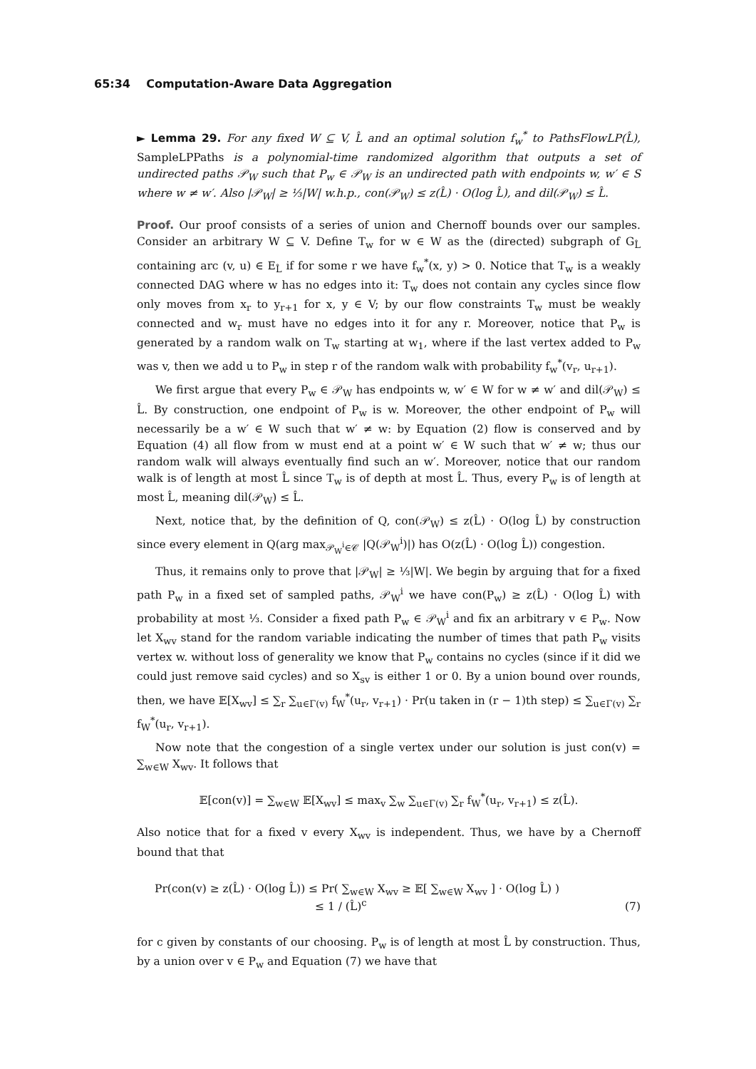65:34 Computation-Aware Data Aggregation
► Lemma 29. For any fixed W ⊆ V, L̂ and an optimal solution f<sub>w</sub><sup>*</sup> to PathsFlowLP(L̂), SampleLPPaths is a polynomial-time randomized algorithm that outputs a set of undirected paths 𝒫<sub>W</sub> such that P<sub>w</sub> ∈ 𝒫<sub>W</sub> is an undirected path with endpoints w, w′ ∈ S where w ≠ w′. Also |𝒫<sub>W</sub>| ≥ ⅓|W| w.h.p., con(𝒫<sub>W</sub>) ≤ z(L̂) · O(log L̂), and dil(𝒫<sub>W</sub>) ≤ L̂.
Proof. Our proof consists of a series of union and Chernoff bounds over our samples. Consider an arbitrary W ⊆ V. Define T<sub>w</sub> for w ∈ W as the (directed) subgraph of G<sub>L̂</sub> containing arc (v, u) ∈ E<sub>L̂</sub> if for some r we have f<sub>w</sub><sup>*</sup>(x, y) > 0. Notice that T<sub>w</sub> is a weakly connected DAG where w has no edges into it: T<sub>w</sub> does not contain any cycles since flow only moves from x<sub>r</sub> to y<sub>r+1</sub> for x, y ∈ V; by our flow constraints T<sub>w</sub> must be weakly connected and w<sub>r</sub> must have no edges into it for any r. Moreover, notice that P<sub>w</sub> is generated by a random walk on T<sub>w</sub> starting at w<sub>1</sub>, where if the last vertex added to P<sub>w</sub> was v, then we add u to P<sub>w</sub> in step r of the random walk with probability f<sub>w</sub><sup>*</sup>(v<sub>r</sub>, u<sub>r+1</sub>).
We first argue that every P<sub>w</sub> ∈ 𝒫<sub>W</sub> has endpoints w, w′ ∈ W for w ≠ w′ and dil(𝒫<sub>W</sub>) ≤ L̂. By construction, one endpoint of P<sub>w</sub> is w. Moreover, the other endpoint of P<sub>w</sub> will necessarily be a w′ ∈ W such that w′ ≠ w: by Equation (2) flow is conserved and by Equation (4) all flow from w must end at a point w′ ∈ W such that w′ ≠ w; thus our random walk will always eventually find such an w′. Moreover, notice that our random walk is of length at most L̂ since T<sub>w</sub> is of depth at most L̂. Thus, every P<sub>w</sub> is of length at most L̂, meaning dil(𝒫<sub>W</sub>) ≤ L̂.
Next, notice that, by the definition of Q, con(𝒫<sub>W</sub>) ≤ z(L̂) · O(log L̂) by construction since every element in Q(arg max<sub>𝒫<sub>W</sub><sup>i</sup>∈𝒞</sub> |Q(𝒫<sub>W</sub><sup>i</sup>)|) has O(z(L̂) · O(log L̂)) congestion.
Thus, it remains only to prove that |𝒫<sub>W</sub>| ≥ ⅓|W|. We begin by arguing that for a fixed path P<sub>w</sub> in a fixed set of sampled paths, 𝒫<sub>W</sub><sup>i</sup> we have con(P<sub>w</sub>) ≥ z(L̂) · O(log L̂) with probability at most ⅓. Consider a fixed path P<sub>w</sub> ∈ 𝒫<sub>W</sub><sup>i</sup> and fix an arbitrary v ∈ P<sub>w</sub>. Now let X<sub>wv</sub> stand for the random variable indicating the number of times that path P<sub>w</sub> visits vertex w. without loss of generality we know that P<sub>w</sub> contains no cycles (since if it did we could just remove said cycles) and so X<sub>sv</sub> is either 1 or 0. By a union bound over rounds, then, we have 𝔼[X<sub>wv</sub>] ≤ ∑<sub>r</sub> ∑<sub>u∈Γ(v)</sub> f<sub>W</sub><sup>*</sup>(u<sub>r</sub>, v<sub>r+1</sub>) · Pr(u taken in (r − 1)th step) ≤ ∑<sub>u∈Γ(v)</sub> ∑<sub>r</sub> f<sub>W</sub><sup>*</sup>(u<sub>r</sub>, v<sub>r+1</sub>).
Now note that the congestion of a single vertex under our solution is just con(v) = ∑<sub>w∈W</sub> X<sub>wv</sub>. It follows that
𝔼[con(v)] = ∑<sub>w∈W</sub> 𝔼[X<sub>wv</sub>] ≤ max<sub>v</sub> ∑<sub>w</sub> ∑<sub>u∈Γ(v)</sub> ∑<sub>r</sub> f<sub>W</sub><sup>*</sup>(u<sub>r</sub>, v<sub>r+1</sub>) ≤ z(L̂).
Also notice that for a fixed v every X<sub>wv</sub> is independent. Thus, we have by a Chernoff bound that that
Pr(con(v) ≥ z(L̂) · O(log L̂)) ≤ Pr( ∑<sub>w∈W</sub> X<sub>wv</sub> ≥ 𝔼[ ∑<sub>w∈W</sub> X<sub>wv</sub> ] · O(log L̂) )
≤ 1 / (L̂)<sup>c</sup>
(7)
for c given by constants of our choosing. P<sub>w</sub> is of length at most L̂ by construction. Thus, by a union over v ∈ P<sub>w</sub> and Equation (7) we have that